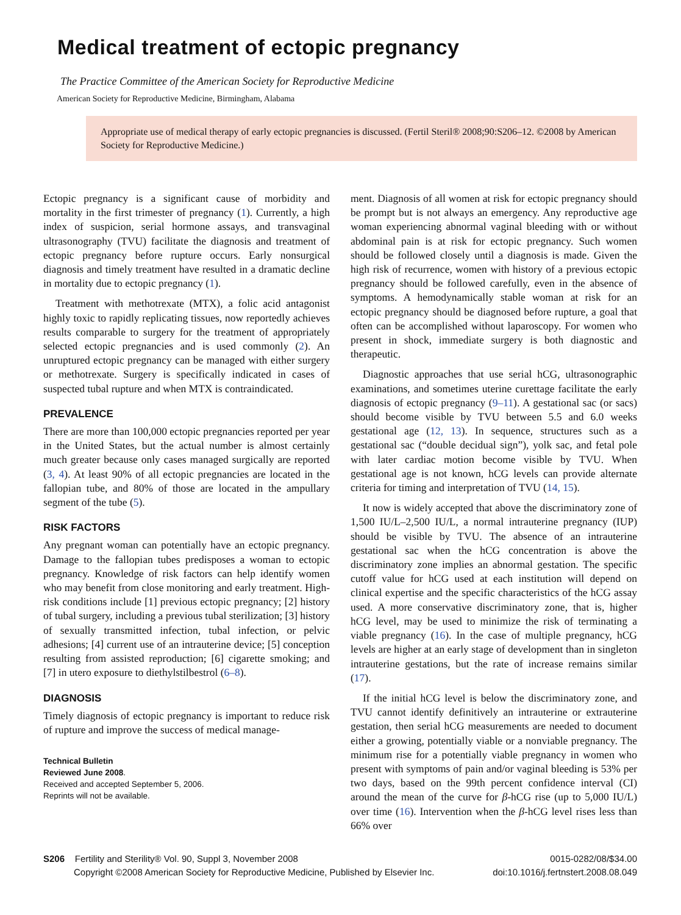Medical treatment of ectopic pregnancy
The Practice Committee of the American Society for Reproductive Medicine
American Society for Reproductive Medicine, Birmingham, Alabama
Appropriate use of medical therapy of early ectopic pregnancies is discussed. (Fertil Steril® 2008;90:S206–12. ©2008 by American Society for Reproductive Medicine.)
Ectopic pregnancy is a significant cause of morbidity and mortality in the first trimester of pregnancy (1). Currently, a high index of suspicion, serial hormone assays, and transvaginal ultrasonography (TVU) facilitate the diagnosis and treatment of ectopic pregnancy before rupture occurs. Early nonsurgical diagnosis and timely treatment have resulted in a dramatic decline in mortality due to ectopic pregnancy (1).
Treatment with methotrexate (MTX), a folic acid antagonist highly toxic to rapidly replicating tissues, now reportedly achieves results comparable to surgery for the treatment of appropriately selected ectopic pregnancies and is used commonly (2). An unruptured ectopic pregnancy can be managed with either surgery or methotrexate. Surgery is specifically indicated in cases of suspected tubal rupture and when MTX is contraindicated.
PREVALENCE
There are more than 100,000 ectopic pregnancies reported per year in the United States, but the actual number is almost certainly much greater because only cases managed surgically are reported (3, 4). At least 90% of all ectopic pregnancies are located in the fallopian tube, and 80% of those are located in the ampullary segment of the tube (5).
RISK FACTORS
Any pregnant woman can potentially have an ectopic pregnancy. Damage to the fallopian tubes predisposes a woman to ectopic pregnancy. Knowledge of risk factors can help identify women who may benefit from close monitoring and early treatment. High-risk conditions include [1] previous ectopic pregnancy; [2] history of tubal surgery, including a previous tubal sterilization; [3] history of sexually transmitted infection, tubal infection, or pelvic adhesions; [4] current use of an intrauterine device; [5] conception resulting from assisted reproduction; [6] cigarette smoking; and [7] in utero exposure to diethylstilbestrol (6–8).
DIAGNOSIS
Timely diagnosis of ectopic pregnancy is important to reduce risk of rupture and improve the success of medical manage-
Technical Bulletin
Reviewed June 2008.
Received and accepted September 5, 2006.
Reprints will not be available.
ment. Diagnosis of all women at risk for ectopic pregnancy should be prompt but is not always an emergency. Any reproductive age woman experiencing abnormal vaginal bleeding with or without abdominal pain is at risk for ectopic pregnancy. Such women should be followed closely until a diagnosis is made. Given the high risk of recurrence, women with history of a previous ectopic pregnancy should be followed carefully, even in the absence of symptoms. A hemodynamically stable woman at risk for an ectopic pregnancy should be diagnosed before rupture, a goal that often can be accomplished without laparoscopy. For women who present in shock, immediate surgery is both diagnostic and therapeutic.
Diagnostic approaches that use serial hCG, ultrasonographic examinations, and sometimes uterine curettage facilitate the early diagnosis of ectopic pregnancy (9–11). A gestational sac (or sacs) should become visible by TVU between 5.5 and 6.0 weeks gestational age (12, 13). In sequence, structures such as a gestational sac (“double decidual sign”), yolk sac, and fetal pole with later cardiac motion become visible by TVU. When gestational age is not known, hCG levels can provide alternate criteria for timing and interpretation of TVU (14, 15).
It now is widely accepted that above the discriminatory zone of 1,500 IU/L–2,500 IU/L, a normal intrauterine pregnancy (IUP) should be visible by TVU. The absence of an intrauterine gestational sac when the hCG concentration is above the discriminatory zone implies an abnormal gestation. The specific cutoff value for hCG used at each institution will depend on clinical expertise and the specific characteristics of the hCG assay used. A more conservative discriminatory zone, that is, higher hCG level, may be used to minimize the risk of terminating a viable pregnancy (16). In the case of multiple pregnancy, hCG levels are higher at an early stage of development than in singleton intrauterine gestations, but the rate of increase remains similar (17).
If the initial hCG level is below the discriminatory zone, and TVU cannot identify definitively an intrauterine or extrauterine gestation, then serial hCG measurements are needed to document either a growing, potentially viable or a nonviable pregnancy. The minimum rise for a potentially viable pregnancy in women who present with symptoms of pain and/or vaginal bleeding is 53% per two days, based on the 99th percent confidence interval (CI) around the mean of the curve for β-hCG rise (up to 5,000 IU/L) over time (16). Intervention when the β-hCG level rises less than 66% over
S206 Fertility and Sterility® Vol. 90, Suppl 3, November 2008
Copyright ©2008 American Society for Reproductive Medicine, Published by Elsevier Inc.
0015-0282/08/$34.00
doi:10.1016/j.fertnstert.2008.08.049